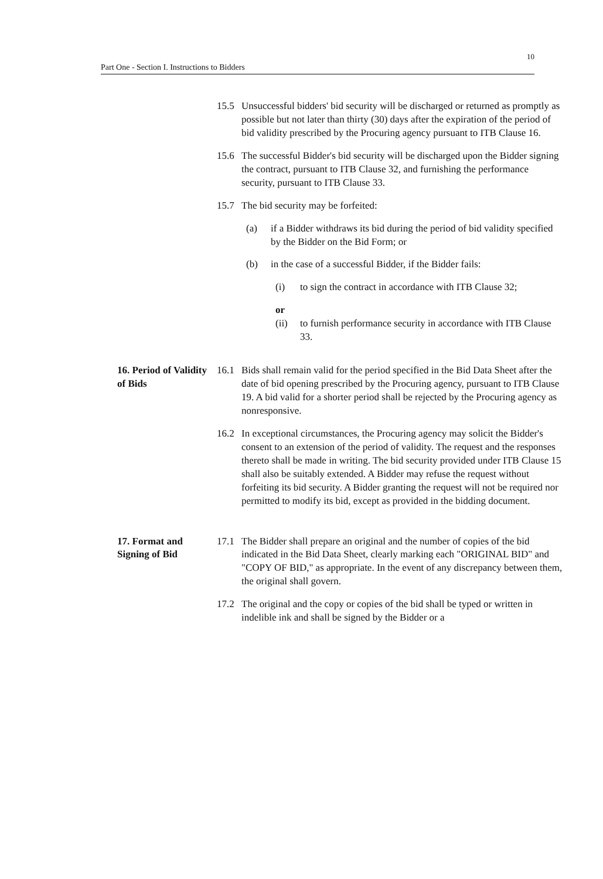10
Part One - Section I. Instructions to Bidders
15.5 Unsuccessful bidders' bid security will be discharged or returned as promptly as possible but not later than thirty (30) days after the expiration of the period of bid validity prescribed by the Procuring agency pursuant to ITB Clause 16.
15.6 The successful Bidder's bid security will be discharged upon the Bidder signing the contract, pursuant to ITB Clause 32, and furnishing the performance security, pursuant to ITB Clause 33.
15.7 The bid security may be forfeited:
(a) if a Bidder withdraws its bid during the period of bid validity specified by the Bidder on the Bid Form; or
(b) in the case of a successful Bidder, if the Bidder fails:
(i) to sign the contract in accordance with ITB Clause 32;
or
(ii) to furnish performance security in accordance with ITB Clause 33.
16. Period of Validity of Bids
16.1 Bids shall remain valid for the period specified in the Bid Data Sheet after the date of bid opening prescribed by the Procuring agency, pursuant to ITB Clause 19. A bid valid for a shorter period shall be rejected by the Procuring agency as nonresponsive.
16.2 In exceptional circumstances, the Procuring agency may solicit the Bidder's consent to an extension of the period of validity. The request and the responses thereto shall be made in writing. The bid security provided under ITB Clause 15 shall also be suitably extended. A Bidder may refuse the request without forfeiting its bid security. A Bidder granting the request will not be required nor permitted to modify its bid, except as provided in the bidding document.
17. Format and Signing of Bid
17.1 The Bidder shall prepare an original and the number of copies of the bid indicated in the Bid Data Sheet, clearly marking each "ORIGINAL BID" and "COPY OF BID," as appropriate. In the event of any discrepancy between them, the original shall govern.
17.2 The original and the copy or copies of the bid shall be typed or written in indelible ink and shall be signed by the Bidder or a